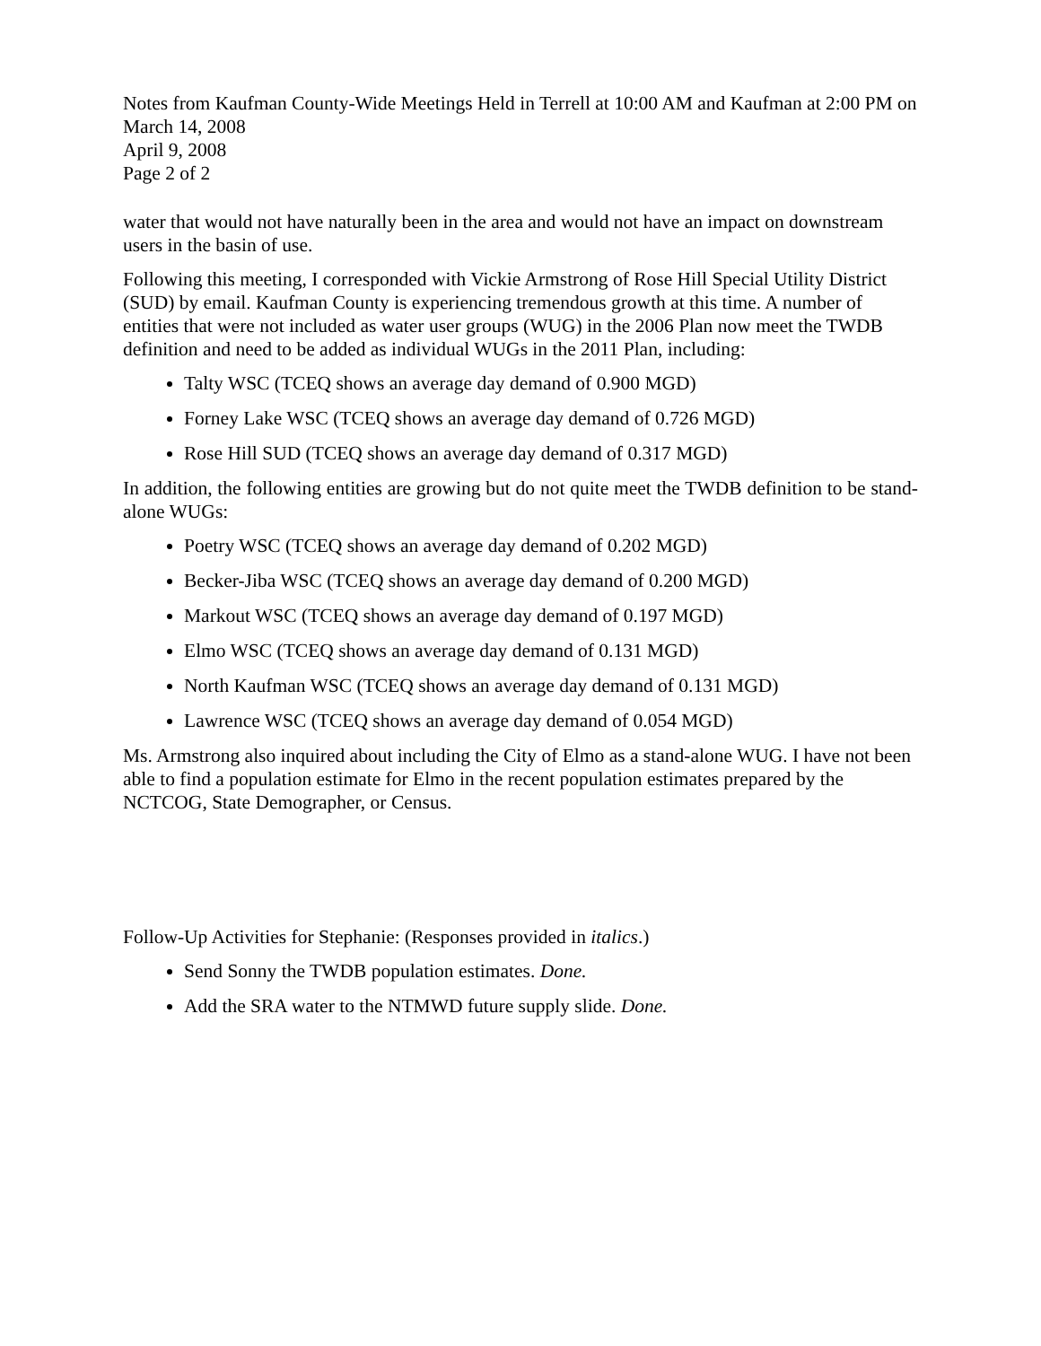Notes from Kaufman County-Wide Meetings Held in Terrell at 10:00 AM and Kaufman at 2:00 PM on March 14, 2008
April 9, 2008
Page 2 of 2
water that would not have naturally been in the area and would not have an impact on downstream users in the basin of use.
Following this meeting, I corresponded with Vickie Armstrong of Rose Hill Special Utility District (SUD) by email. Kaufman County is experiencing tremendous growth at this time. A number of entities that were not included as water user groups (WUG) in the 2006 Plan now meet the TWDB definition and need to be added as individual WUGs in the 2011 Plan, including:
Talty WSC (TCEQ shows an average day demand of 0.900 MGD)
Forney Lake WSC (TCEQ shows an average day demand of 0.726 MGD)
Rose Hill SUD (TCEQ shows an average day demand of 0.317 MGD)
In addition, the following entities are growing but do not quite meet the TWDB definition to be stand-alone WUGs:
Poetry WSC (TCEQ shows an average day demand of 0.202 MGD)
Becker-Jiba WSC (TCEQ shows an average day demand of 0.200 MGD)
Markout WSC (TCEQ shows an average day demand of 0.197 MGD)
Elmo WSC (TCEQ shows an average day demand of 0.131 MGD)
North Kaufman WSC (TCEQ shows an average day demand of 0.131 MGD)
Lawrence WSC (TCEQ shows an average day demand of 0.054 MGD)
Ms. Armstrong also inquired about including the City of Elmo as a stand-alone WUG. I have not been able to find a population estimate for Elmo in the recent population estimates prepared by the NCTCOG, State Demographer, or Census.
Follow-Up Activities for Stephanie: (Responses provided in italics.)
Send Sonny the TWDB population estimates. Done.
Add the SRA water to the NTMWD future supply slide. Done.